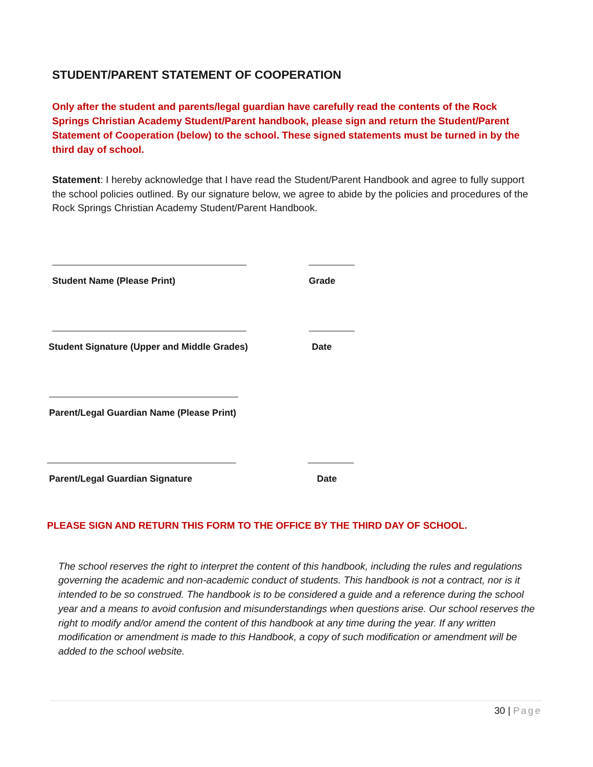STUDENT/PARENT STATEMENT OF COOPERATION
Only after the student and parents/legal guardian have carefully read the contents of the Rock Springs Christian Academy Student/Parent handbook, please sign and return the Student/Parent Statement of Cooperation (below) to the school. These signed statements must be turned in by the third day of school.
Statement: I hereby acknowledge that I have read the Student/Parent Handbook and agree to fully support the school policies outlined. By our signature below, we agree to abide by the policies and procedures of the Rock Springs Christian Academy Student/Parent Handbook.
Student Name (Please Print) Grade
Student Signature (Upper and Middle Grades) Date
Parent/Legal Guardian Name (Please Print)
Parent/Legal Guardian Signature Date
PLEASE SIGN AND RETURN THIS FORM TO THE OFFICE BY THE THIRD DAY OF SCHOOL.
The school reserves the right to interpret the content of this handbook, including the rules and regulations governing the academic and non-academic conduct of students. This handbook is not a contract, nor is it intended to be so construed. The handbook is to be considered a guide and a reference during the school year and a means to avoid confusion and misunderstandings when questions arise. Our school reserves the right to modify and/or amend the content of this handbook at any time during the year. If any written modification or amendment is made to this Handbook, a copy of such modification or amendment will be added to the school website.
30 | Page